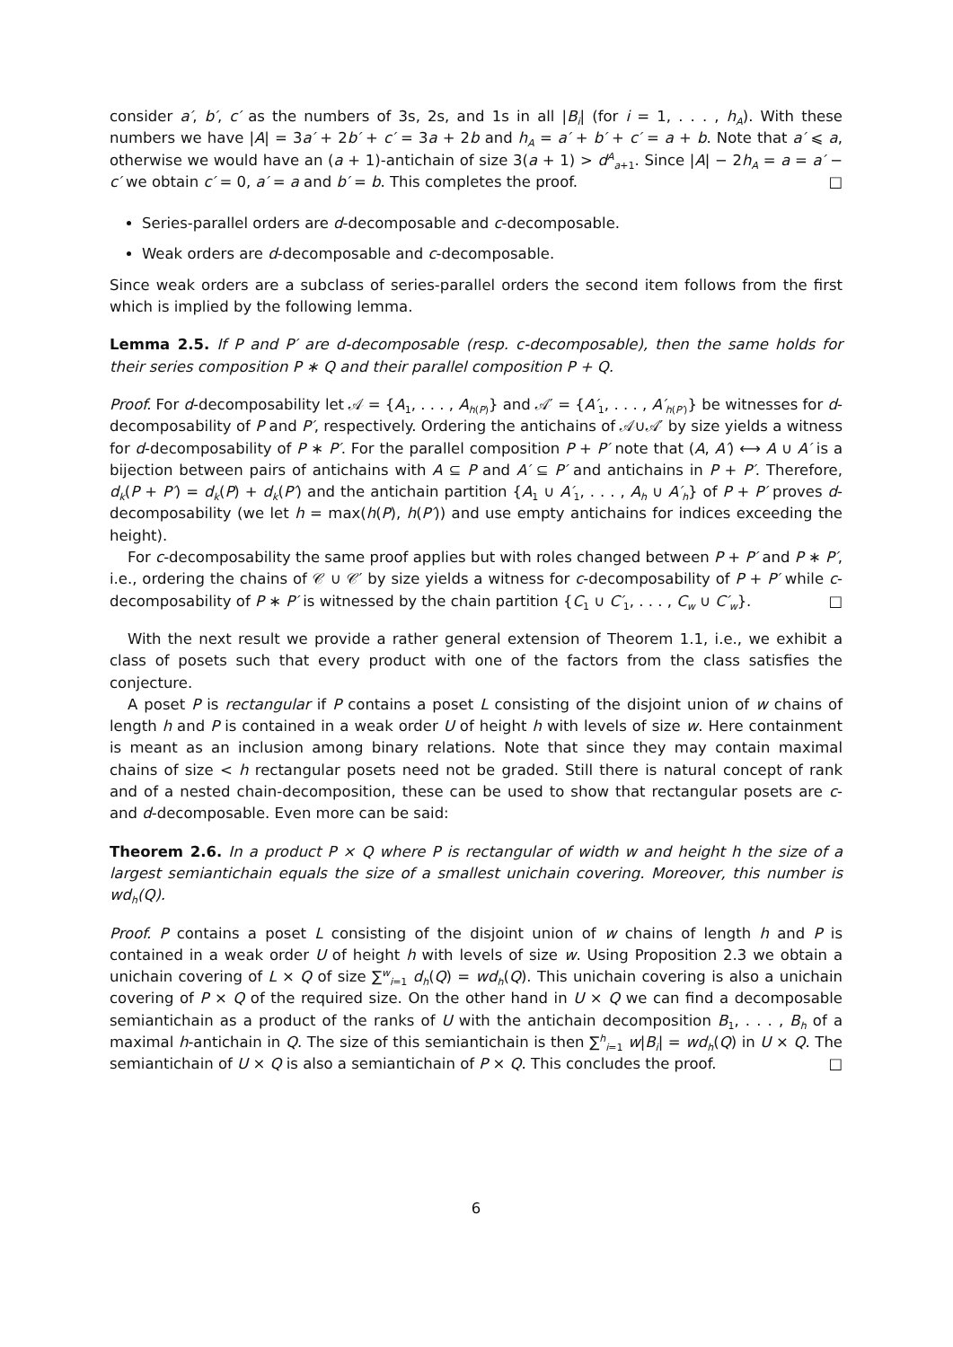consider a′, b′, c′ as the numbers of 3s, 2s, and 1s in all |B<sub>i</sub>| (for i = 1, . . . , h<sub>A</sub>). With these numbers we have |A| = 3a′ + 2b′ + c′ = 3a + 2b and h<sub>A</sub> = a′ + b′ + c′ = a + b. Note that a′ ⩽ a, otherwise we would have an (a + 1)-antichain of size 3(a + 1) > d<sup>A</sup><sub>a+1</sub>. Since |A| − 2h<sub>A</sub> = a = a′ − c′ we obtain c′ = 0, a′ = a and b′ = b. This completes the proof. □
Series-parallel orders are d-decomposable and c-decomposable.
Weak orders are d-decomposable and c-decomposable.
Since weak orders are a subclass of series-parallel orders the second item follows from the first which is implied by the following lemma.
Lemma 2.5. If P and P′ are d-decomposable (resp. c-decomposable), then the same holds for their series composition P ∗ Q and their parallel composition P + Q.
Proof. For d-decomposability let 𝒜 = {A<sub>1</sub>, . . . , A<sub>h(P)</sub>} and 𝒜′ = {A′<sub>1</sub>, . . . , A′<sub>h(P′)</sub>} be witnesses for d-decomposability of P and P′, respectively. Ordering the antichains of 𝒜∪𝒜′ by size yields a witness for d-decomposability of P ∗ P′. For the parallel composition P + P′ note that (A, A′) ⟷ A ∪ A′ is a bijection between pairs of antichains with A ⊆ P and A′ ⊆ P′ and antichains in P + P′. Therefore, d<sub>k</sub>(P + P′) = d<sub>k</sub>(P) + d<sub>k</sub>(P′) and the antichain partition {A<sub>1</sub> ∪ A′<sub>1</sub>, . . . , A<sub>h</sub> ∪ A′<sub>h</sub>} of P + P′ proves d-decomposability (we let h = max(h(P), h(P′)) and use empty antichains for indices exceeding the height).
For c-decomposability the same proof applies but with roles changed between P + P′ and P ∗ P′, i.e., ordering the chains of 𝒞 ∪ 𝒞′ by size yields a witness for c-decomposability of P + P′ while c-decomposability of P ∗ P′ is witnessed by the chain partition {C<sub>1</sub> ∪ C′<sub>1</sub>, . . . , C<sub>w</sub> ∪ C′<sub>w</sub>}. □
With the next result we provide a rather general extension of Theorem 1.1, i.e., we exhibit a class of posets such that every product with one of the factors from the class satisfies the conjecture.
A poset P is rectangular if P contains a poset L consisting of the disjoint union of w chains of length h and P is contained in a weak order U of height h with levels of size w. Here containment is meant as an inclusion among binary relations. Note that since they may contain maximal chains of size < h rectangular posets need not be graded. Still there is natural concept of rank and of a nested chain-decomposition, these can be used to show that rectangular posets are c-and d-decomposable. Even more can be said:
Theorem 2.6. In a product P × Q where P is rectangular of width w and height h the size of a largest semiantichain equals the size of a smallest unichain covering. Moreover, this number is wd<sub>h</sub>(Q).
Proof. P contains a poset L consisting of the disjoint union of w chains of length h and P is contained in a weak order U of height h with levels of size w. Using Proposition 2.3 we obtain a unichain covering of L × Q of size ∑<sup>w</sup><sub>i=1</sub> d<sub>h</sub>(Q) = wd<sub>h</sub>(Q). This unichain covering is also a unichain covering of P × Q of the required size. On the other hand in U × Q we can find a decomposable semiantichain as a product of the ranks of U with the antichain decomposition B<sub>1</sub>, . . . , B<sub>h</sub> of a maximal h-antichain in Q. The size of this semiantichain is then ∑<sup>h</sup><sub>i=1</sub> w|B<sub>i</sub>| = wd<sub>h</sub>(Q) in U × Q. The semiantichain of U × Q is also a semiantichain of P × Q. This concludes the proof. □
6